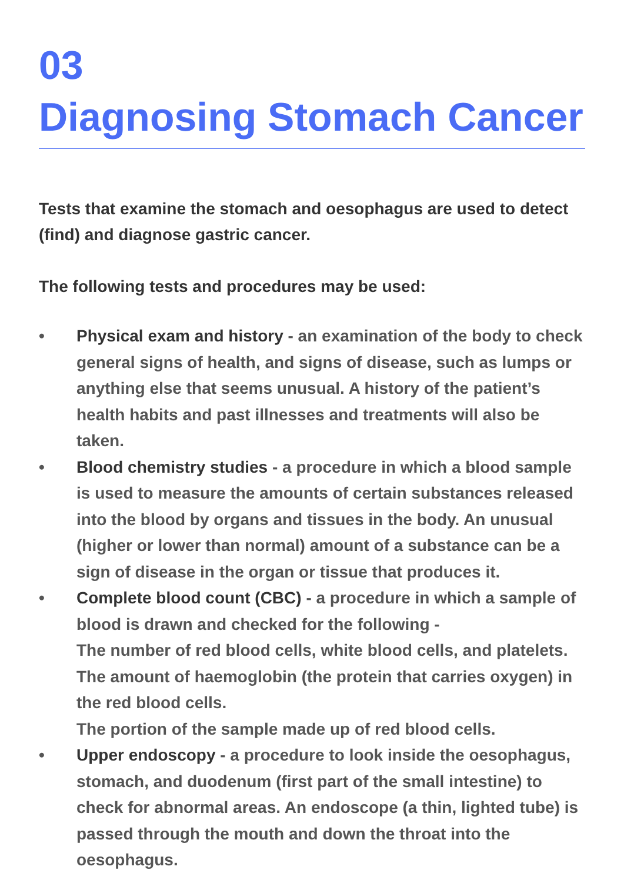03
Diagnosing Stomach Cancer
Tests that examine the stomach and oesophagus are used to detect (find) and diagnose gastric cancer.
The following tests and procedures may be used:
• Physical exam and history - an examination of the body to check general signs of health, and signs of disease, such as lumps or anything else that seems unusual. A history of the patient’s health habits and past illnesses and treatments will also be taken.
• Blood chemistry studies - a procedure in which a blood sample is used to measure the amounts of certain substances released into the blood by organs and tissues in the body. An unusual (higher or lower than normal) amount of a substance can be a sign of disease in the organ or tissue that produces it.
• Complete blood count (CBC) - a procedure in which a sample of blood is drawn and checked for the following -
The number of red blood cells, white blood cells, and platelets.
The amount of haemoglobin (the protein that carries oxygen) in the red blood cells.
The portion of the sample made up of red blood cells.
• Upper endoscopy - a procedure to look inside the oesophagus, stomach, and duodenum (first part of the small intestine) to check for abnormal areas. An endoscope (a thin, lighted tube) is passed through the mouth and down the throat into the oesophagus.